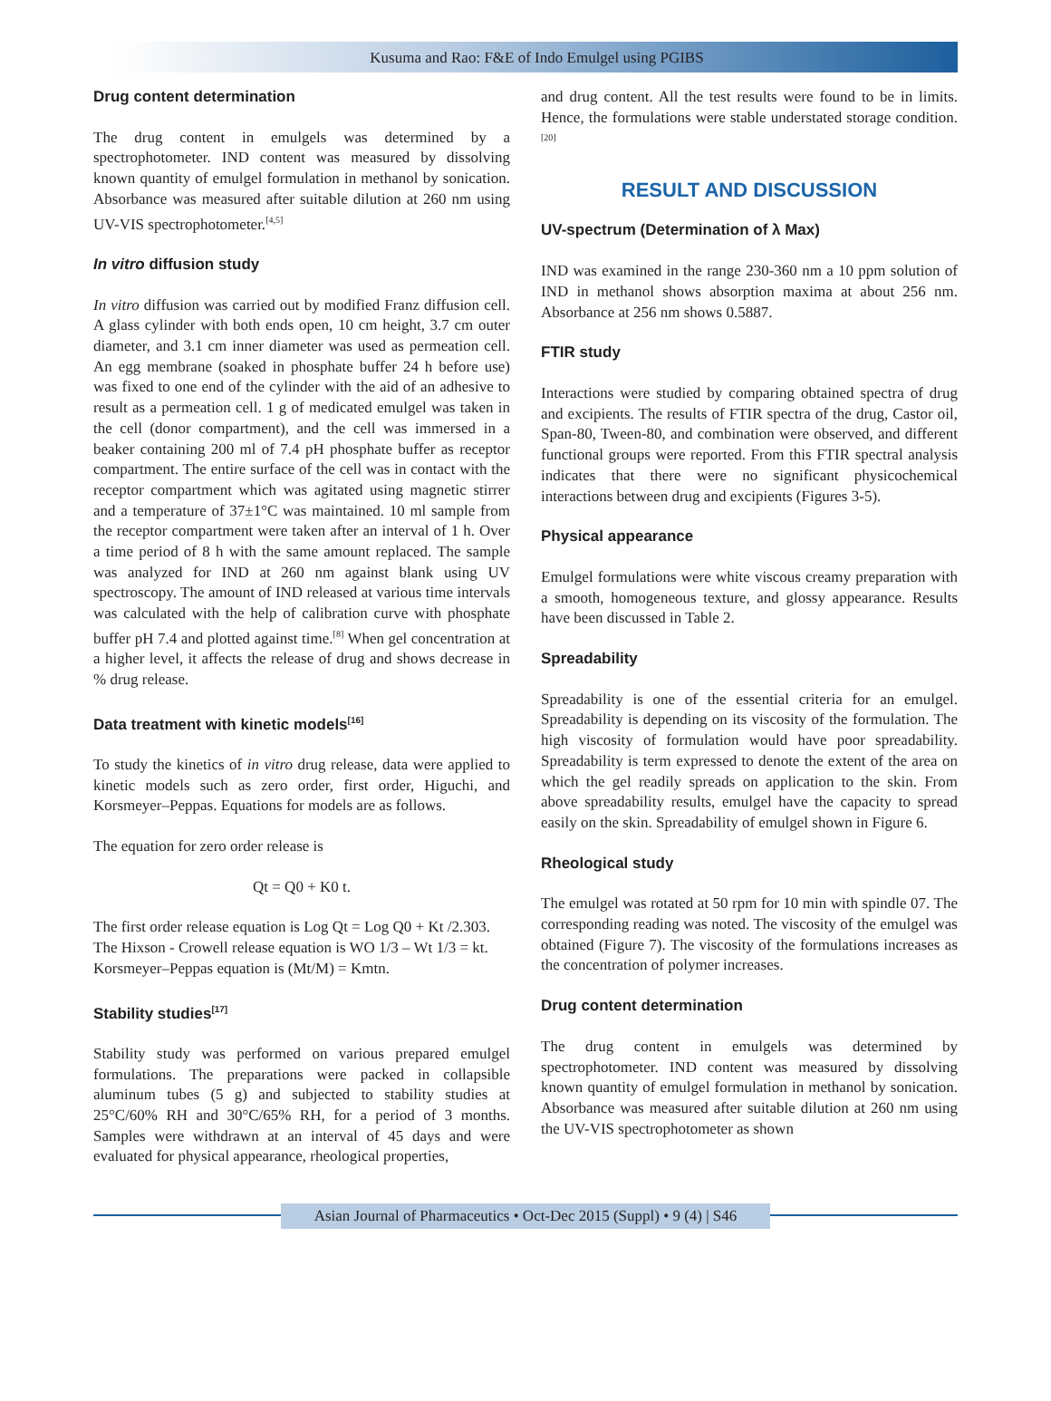Kusuma and Rao: F&E of Indo Emulgel using PGIBS
Drug content determination
The drug content in emulgels was determined by a spectrophotometer. IND content was measured by dissolving known quantity of emulgel formulation in methanol by sonication. Absorbance was measured after suitable dilution at 260 nm using UV-VIS spectrophotometer.<sup>[4,5]</sup>
In vitro diffusion study
In vitro diffusion was carried out by modified Franz diffusion cell. A glass cylinder with both ends open, 10 cm height, 3.7 cm outer diameter, and 3.1 cm inner diameter was used as permeation cell. An egg membrane (soaked in phosphate buffer 24 h before use) was fixed to one end of the cylinder with the aid of an adhesive to result as a permeation cell. 1 g of medicated emulgel was taken in the cell (donor compartment), and the cell was immersed in a beaker containing 200 ml of 7.4 pH phosphate buffer as receptor compartment. The entire surface of the cell was in contact with the receptor compartment which was agitated using magnetic stirrer and a temperature of 37±1°C was maintained. 10 ml sample from the receptor compartment were taken after an interval of 1 h. Over a time period of 8 h with the same amount replaced. The sample was analyzed for IND at 260 nm against blank using UV spectroscopy. The amount of IND released at various time intervals was calculated with the help of calibration curve with phosphate buffer pH 7.4 and plotted against time.<sup>[8]</sup> When gel concentration at a higher level, it affects the release of drug and shows decrease in % drug release.
Data treatment with kinetic models<sup>[16]</sup>
To study the kinetics of in vitro drug release, data were applied to kinetic models such as zero order, first order, Higuchi, and Korsmeyer–Peppas. Equations for models are as follows.
The equation for zero order release is
Qt = Q0 + K0 t.
The first order release equation is Log Qt = Log Q0 + Kt /2.303.
The Hixson - Crowell release equation is WO 1/3 – Wt 1/3 = kt.
Korsmeyer–Peppas equation is (Mt/M) = Kmtn.
Stability studies<sup>[17]</sup>
Stability study was performed on various prepared emulgel formulations. The preparations were packed in collapsible aluminum tubes (5 g) and subjected to stability studies at 25°C/60% RH and 30°C/65% RH, for a period of 3 months. Samples were withdrawn at an interval of 45 days and were evaluated for physical appearance, rheological properties,
and drug content. All the test results were found to be in limits. Hence, the formulations were stable understated storage condition.<sup>[20]</sup>
RESULT AND DISCUSSION
UV-spectrum (Determination of λ Max)
IND was examined in the range 230-360 nm a 10 ppm solution of IND in methanol shows absorption maxima at about 256 nm. Absorbance at 256 nm shows 0.5887.
FTIR study
Interactions were studied by comparing obtained spectra of drug and excipients. The results of FTIR spectra of the drug, Castor oil, Span-80, Tween-80, and combination were observed, and different functional groups were reported. From this FTIR spectral analysis indicates that there were no significant physicochemical interactions between drug and excipients (Figures 3-5).
Physical appearance
Emulgel formulations were white viscous creamy preparation with a smooth, homogeneous texture, and glossy appearance. Results have been discussed in Table 2.
Spreadability
Spreadability is one of the essential criteria for an emulgel. Spreadability is depending on its viscosity of the formulation. The high viscosity of formulation would have poor spreadability. Spreadability is term expressed to denote the extent of the area on which the gel readily spreads on application to the skin. From above spreadability results, emulgel have the capacity to spread easily on the skin. Spreadability of emulgel shown in Figure 6.
Rheological study
The emulgel was rotated at 50 rpm for 10 min with spindle 07. The corresponding reading was noted. The viscosity of the emulgel was obtained (Figure 7). The viscosity of the formulations increases as the concentration of polymer increases.
Drug content determination
The drug content in emulgels was determined by spectrophotometer. IND content was measured by dissolving known quantity of emulgel formulation in methanol by sonication. Absorbance was measured after suitable dilution at 260 nm using the UV-VIS spectrophotometer as shown
Asian Journal of Pharmaceutics • Oct-Dec 2015 (Suppl) • 9 (4) | S46